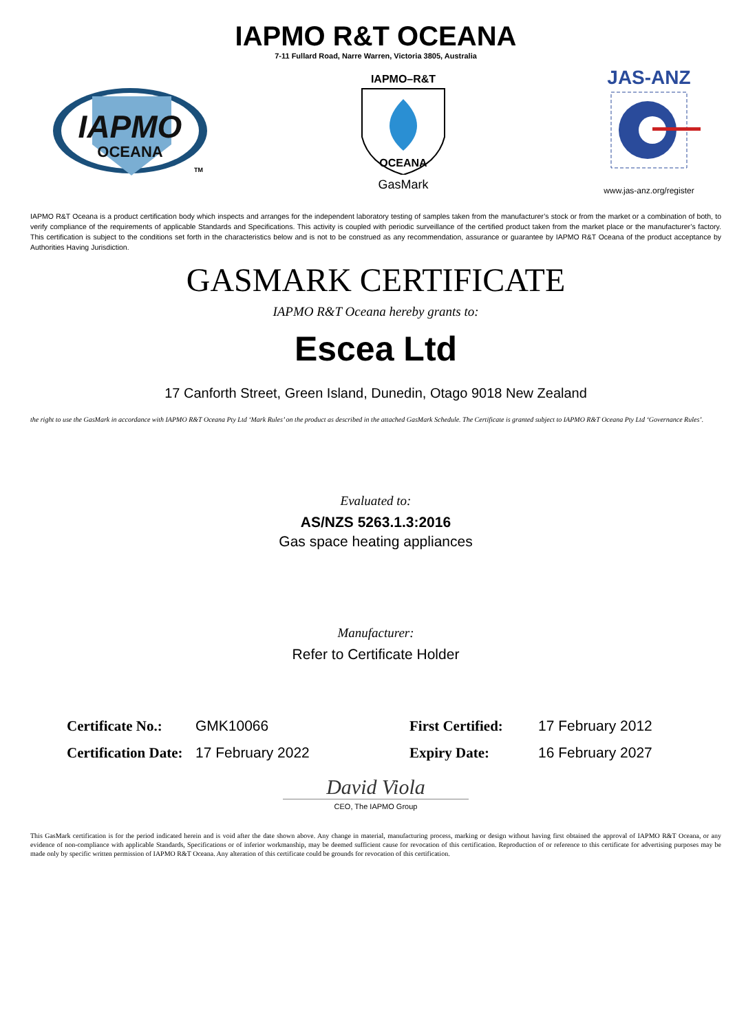IAPMO R&T OCEANA
7-11 Fullard Road, Narre Warren, Victoria 3805, Australia
IAPMO
OCEANA
TM
IAPMO–R&T
OCEANA
GasMark
JAS-ANZ
www.jas-anz.org/register
IAPMO R&T Oceana is a product certification body which inspects and arranges for the independent laboratory testing of samples taken from the manufacturer’s stock or from the market or a combination of both, to verify compliance of the requirements of applicable Standards and Specifications. This activity is coupled with periodic surveillance of the certified product taken from the market place or the manufacturer’s factory. This certification is subject to the conditions set forth in the characteristics below and is not to be construed as any recommendation, assurance or guarantee by IAPMO R&T Oceana of the product acceptance by Authorities Having Jurisdiction.
GASMARK CERTIFICATE
IAPMO R&T Oceana hereby grants to:
Escea Ltd
17 Canforth Street, Green Island, Dunedin, Otago 9018 New Zealand
the right to use the GasMark in accordance with IAPMO R&T Oceana Pty Ltd ‘Mark Rules’ on the product as described in the attached GasMark Schedule. The Certificate is granted subject to IAPMO R&T Oceana Pty Ltd ‘Governance Rules’.
Evaluated to:
AS/NZS 5263.1.3:2016
Gas space heating appliances
Manufacturer:
Refer to Certificate Holder
Certificate No.: GMK10066 First Certified: 17 February 2012 Certification Date: 17 February 2022 Expiry Date: 16 February 2027
David Viola
CEO, The IAPMO Group
This GasMark certification is for the period indicated herein and is void after the date shown above. Any change in material, manufacturing process, marking or design without having first obtained the approval of IAPMO R&T Oceana, or any evidence of non-compliance with applicable Standards, Specifications or of inferior workmanship, may be deemed sufficient cause for revocation of this certification. Reproduction of or reference to this certificate for advertising purposes may be made only by specific written permission of IAPMO R&T Oceana. Any alteration of this certificate could be grounds for revocation of this certification.